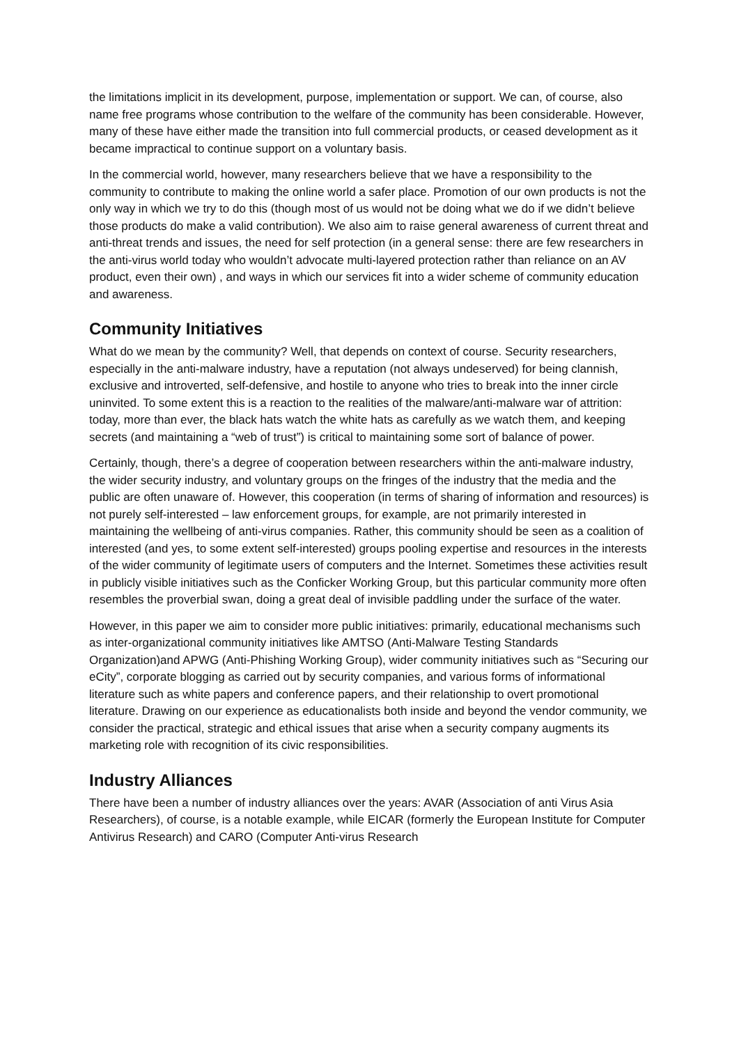the limitations implicit in its development, purpose, implementation or support. We can, of course, also name free programs whose contribution to the welfare of the community has been considerable. However, many of these have either made the transition into full commercial products, or ceased development as it became impractical to continue support on a voluntary basis.
In the commercial world, however, many researchers believe that we have a responsibility to the community to contribute to making the online world a safer place. Promotion of our own products is not the only way in which we try to do this (though most of us would not be doing what we do if we didn’t believe those products do make a valid contribution). We also aim to raise general awareness of current threat and anti-threat trends and issues, the need for self protection (in a general sense: there are few researchers in the anti-virus world today who wouldn’t advocate multi-layered protection rather than reliance on an AV product, even their own) , and ways in which our services fit into a wider scheme of community education and awareness.
Community Initiatives
What do we mean by the community? Well, that depends on context of course. Security researchers, especially in the anti-malware industry, have a reputation (not always undeserved) for being clannish, exclusive and introverted, self-defensive, and hostile to anyone who tries to break into the inner circle uninvited. To some extent this is a reaction to the realities of the malware/anti-malware war of attrition: today, more than ever, the black hats watch the white hats as carefully as we watch them, and keeping secrets (and maintaining a “web of trust”) is critical to maintaining some sort of balance of power.
Certainly, though, there’s a degree of cooperation between researchers within the anti-malware industry, the wider security industry, and voluntary groups on the fringes of the industry that the media and the public are often unaware of. However, this cooperation (in terms of sharing of information and resources) is not purely self-interested – law enforcement groups, for example, are not primarily interested in maintaining the wellbeing of anti-virus companies. Rather, this community should be seen as a coalition of interested (and yes, to some extent self-interested) groups pooling expertise and resources in the interests of the wider community of legitimate users of computers and the Internet. Sometimes these activities result in publicly visible initiatives such as the Conficker Working Group, but this particular community more often resembles the proverbial swan, doing a great deal of invisible paddling under the surface of the water.
However, in this paper we aim to consider more public initiatives: primarily, educational mechanisms such as inter-organizational community initiatives like AMTSO (Anti-Malware Testing Standards Organization)and APWG (Anti-Phishing Working Group), wider community initiatives such as “Securing our eCity”, corporate blogging as carried out by security companies, and various forms of informational literature such as white papers and conference papers, and their relationship to overt promotional literature. Drawing on our experience as educationalists both inside and beyond the vendor community, we consider the practical, strategic and ethical issues that arise when a security company augments its marketing role with recognition of its civic responsibilities.
Industry Alliances
There have been a number of industry alliances over the years: AVAR (Association of anti Virus Asia Researchers), of course, is a notable example, while EICAR (formerly the European Institute for Computer Antivirus Research) and CARO (Computer Anti-virus Research